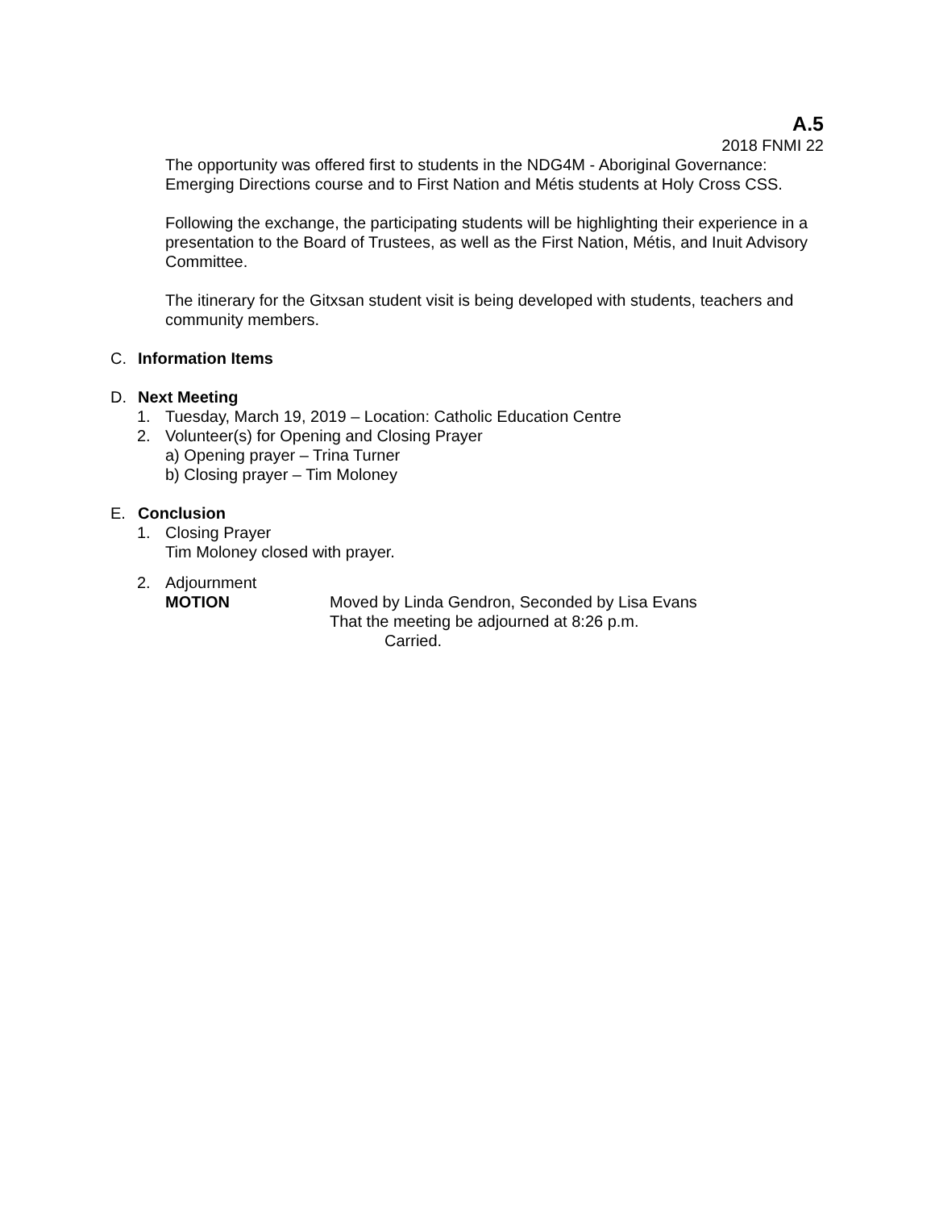A.5
2018 FNMI 22
The opportunity was offered first to students in the NDG4M - Aboriginal Governance: Emerging Directions course and to First Nation and Métis students at Holy Cross CSS.
Following the exchange, the participating students will be highlighting their experience in a presentation to the Board of Trustees, as well as the First Nation, Métis, and Inuit Advisory Committee.
The itinerary for the Gitxsan student visit is being developed with students, teachers and community members.
C. Information Items
D. Next Meeting
1. Tuesday, March 19, 2019 – Location: Catholic Education Centre
2. Volunteer(s) for Opening and Closing Prayer
a) Opening prayer – Trina Turner
b) Closing prayer – Tim Moloney
E. Conclusion
1. Closing Prayer
Tim Moloney closed with prayer.
2. Adjournment
MOTION Moved by Linda Gendron, Seconded by Lisa Evans
That the meeting be adjourned at 8:26 p.m.
Carried.